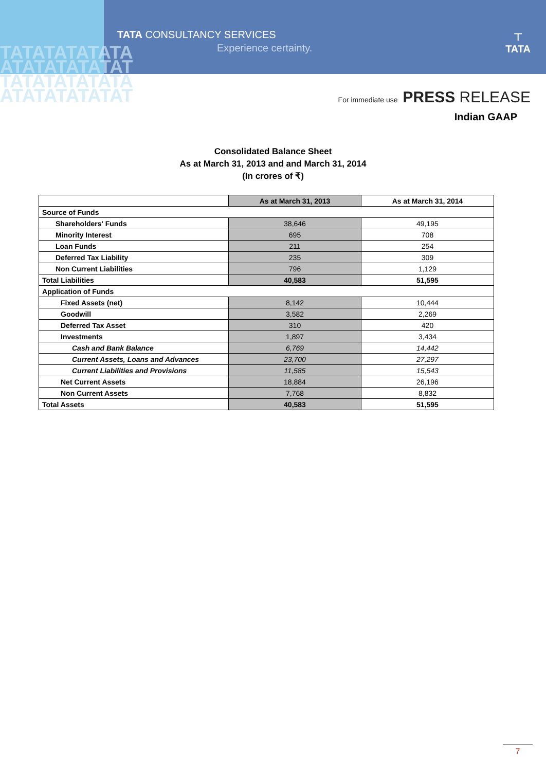TATATATATATA ATATATATATAT TATATATATATA ATATATATATAT
TATA CONSULTANCY SERVICES
Experience certainty.
⊤
TATA
For immediate use PRESS RELEASE
Indian GAAP
Consolidated Balance Sheet
As at March 31, 2013 and and March 31, 2014
(In crores of ₹)
| | As at March 31, 2013 | As at March 31, 2014 |
| --- | --- | --- |
| Source of Funds | | |
| Shareholders' Funds | 38,646 | 49,195 |
| Minority Interest | 695 | 708 |
| Loan Funds | 211 | 254 |
| Deferred Tax Liability | 235 | 309 |
| Non Current Liabilities | 796 | 1,129 |
| Total Liabilities | 40,583 | 51,595 |
| Application of Funds | | |
| Fixed Assets (net) | 8,142 | 10,444 |
| Goodwill | 3,582 | 2,269 |
| Deferred Tax Asset | 310 | 420 |
| Investments | 1,897 | 3,434 |
| Cash and Bank Balance | 6,769 | 14,442 |
| Current Assets, Loans and Advances | 23,700 | 27,297 |
| Current Liabilities and Provisions | 11,585 | 15,543 |
| Net Current Assets | 18,884 | 26,196 |
| Non Current Assets | 7,768 | 8,832 |
| Total Assets | 40,583 | 51,595 |
7